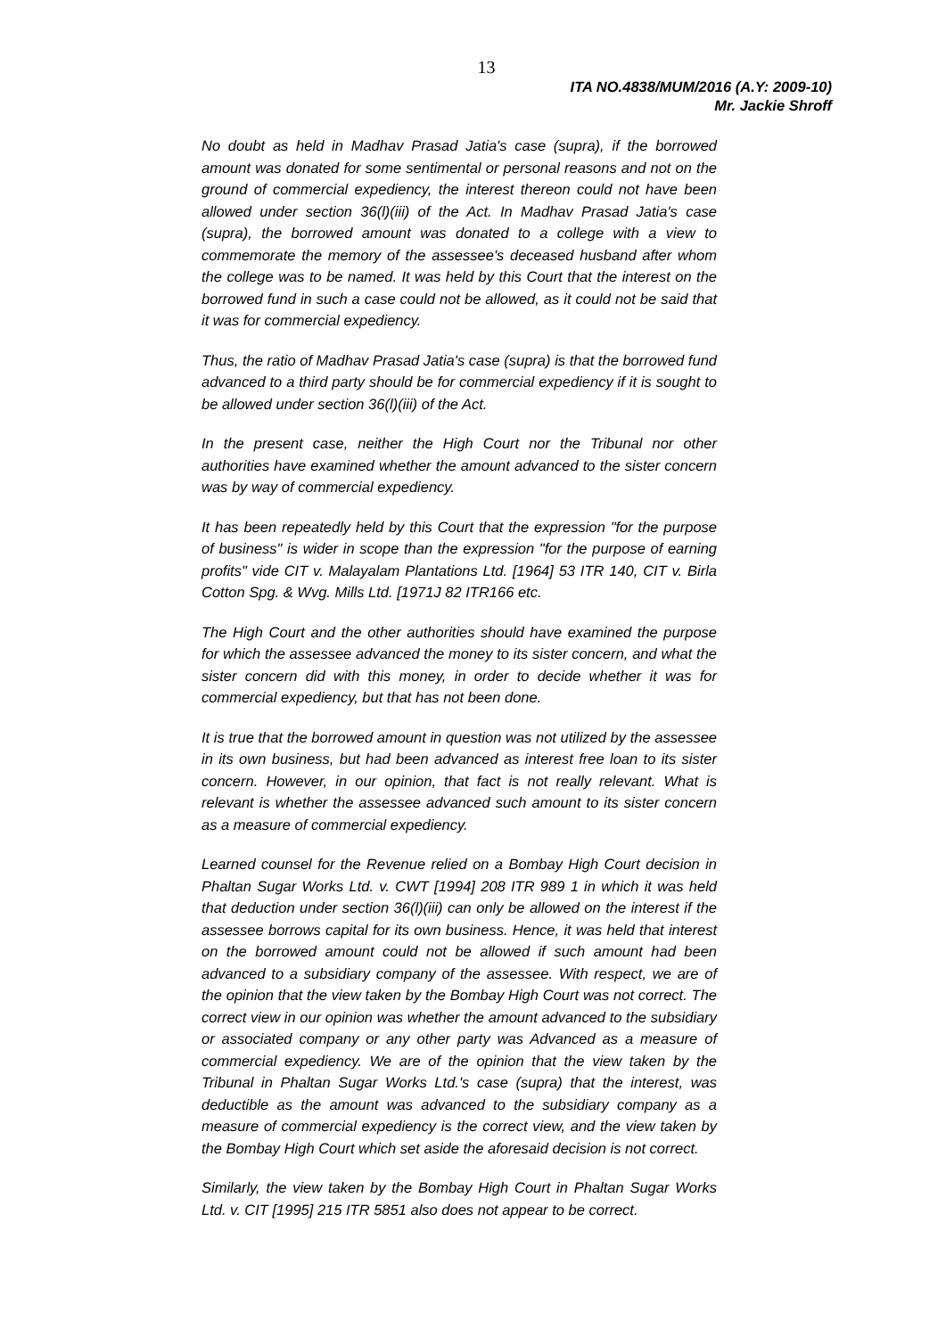13
ITA NO.4838/MUM/2016 (A.Y: 2009-10)
Mr. Jackie Shroff
No doubt as held in Madhav Prasad Jatia's case (supra), if the borrowed amount was donated for some sentimental or personal reasons and not on the ground of commercial expediency, the interest thereon could not have been allowed under section 36(l)(iii) of the Act. In Madhav Prasad Jatia's case (supra), the borrowed amount was donated to a college with a view to commemorate the memory of the assessee's deceased husband after whom the college was to be named. It was held by this Court that the interest on the borrowed fund in such a case could not be allowed, as it could not be said that it was for commercial expediency.
Thus, the ratio of Madhav Prasad Jatia's case (supra) is that the borrowed fund advanced to a third party should be for commercial expediency if it is sought to be allowed under section 36(l)(iii) of the Act.
In the present case, neither the High Court nor the Tribunal nor other authorities have examined whether the amount advanced to the sister concern was by way of commercial expediency.
It has been repeatedly held by this Court that the expression "for the purpose of business" is wider in scope than the expression "for the purpose of earning profits" vide CIT v. Malayalam Plantations Ltd. [1964] 53 ITR 140, CIT v. Birla Cotton Spg. & Wvg. Mills Ltd. [1971J 82 ITR166 etc.
The High Court and the other authorities should have examined the purpose for which the assessee advanced the money to its sister concern, and what the sister concern did with this money, in order to decide whether it was for commercial expediency, but that has not been done.
It is true that the borrowed amount in question was not utilized by the assessee in its own business, but had been advanced as interest free loan to its sister concern. However, in our opinion, that fact is not really relevant. What is relevant is whether the assessee advanced such amount to its sister concern as a measure of commercial expediency.
Learned counsel for the Revenue relied on a Bombay High Court decision in Phaltan Sugar Works Ltd. v. CWT [1994] 208 ITR 989 1 in which it was held that deduction under section 36(l)(iii) can only be allowed on the interest if the assessee borrows capital for its own business. Hence, it was held that interest on the borrowed amount could not be allowed if such amount had been advanced to a subsidiary company of the assessee. With respect, we are of the opinion that the view taken by the Bombay High Court was not correct. The correct view in our opinion was whether the amount advanced to the subsidiary or associated company or any other party was Advanced as a measure of commercial expediency. We are of the opinion that the view taken by the Tribunal in Phaltan Sugar Works Ltd.'s case (supra) that the interest, was deductible as the amount was advanced to the subsidiary company as a measure of commercial expediency is the correct view, and the view taken by the Bombay High Court which set aside the aforesaid decision is not correct.
Similarly, the view taken by the Bombay High Court in Phaltan Sugar Works Ltd. v. CIT [1995] 215 ITR 5851 also does not appear to be correct.